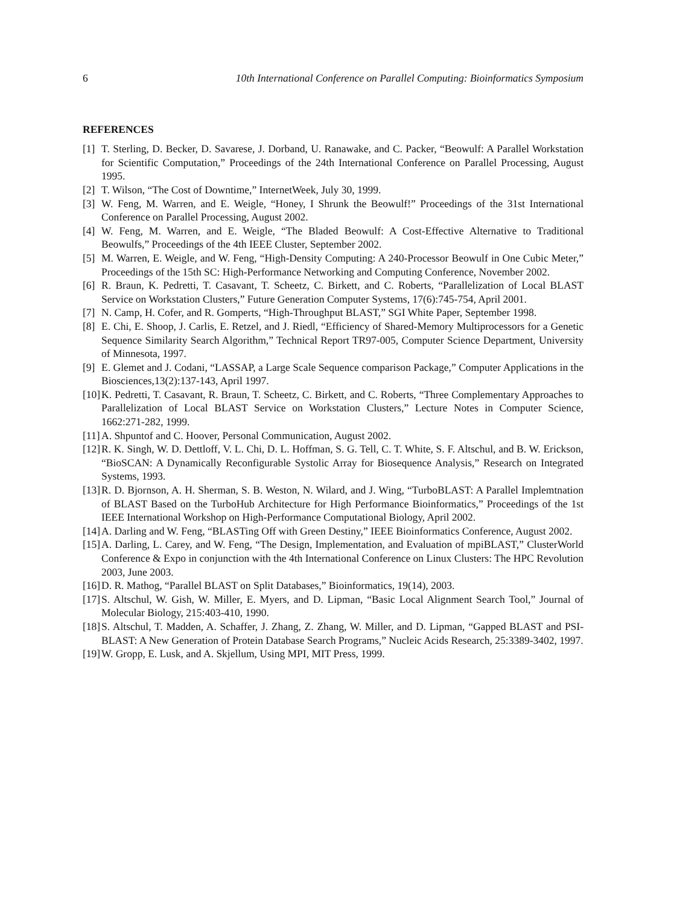6 10th International Conference on Parallel Computing: Bioinformatics Symposium
REFERENCES
[1] T. Sterling, D. Becker, D. Savarese, J. Dorband, U. Ranawake, and C. Packer, “Beowulf: A Parallel Workstation for Scientific Computation,” Proceedings of the 24th International Conference on Parallel Processing, August 1995.
[2] T. Wilson, “The Cost of Downtime,” InternetWeek, July 30, 1999.
[3] W. Feng, M. Warren, and E. Weigle, “Honey, I Shrunk the Beowulf!” Proceedings of the 31st International Conference on Parallel Processing, August 2002.
[4] W. Feng, M. Warren, and E. Weigle, “The Bladed Beowulf: A Cost-Effective Alternative to Traditional Beowulfs,” Proceedings of the 4th IEEE Cluster, September 2002.
[5] M. Warren, E. Weigle, and W. Feng, “High-Density Computing: A 240-Processor Beowulf in One Cubic Meter,” Proceedings of the 15th SC: High-Performance Networking and Computing Conference, November 2002.
[6] R. Braun, K. Pedretti, T. Casavant, T. Scheetz, C. Birkett, and C. Roberts, “Parallelization of Local BLAST Service on Workstation Clusters,” Future Generation Computer Systems, 17(6):745-754, April 2001.
[7] N. Camp, H. Cofer, and R. Gomperts, “High-Throughput BLAST,” SGI White Paper, September 1998.
[8] E. Chi, E. Shoop, J. Carlis, E. Retzel, and J. Riedl, “Efficiency of Shared-Memory Multiprocessors for a Genetic Sequence Similarity Search Algorithm,” Technical Report TR97-005, Computer Science Department, University of Minnesota, 1997.
[9] E. Glemet and J. Codani, “LASSAP, a Large Scale Sequence comparison Package,” Computer Applications in the Biosciences,13(2):137-143, April 1997.
[10] K. Pedretti, T. Casavant, R. Braun, T. Scheetz, C. Birkett, and C. Roberts, “Three Complementary Approaches to Parallelization of Local BLAST Service on Workstation Clusters,” Lecture Notes in Computer Science, 1662:271-282, 1999.
[11] A. Shpuntof and C. Hoover, Personal Communication, August 2002.
[12] R. K. Singh, W. D. Dettloff, V. L. Chi, D. L. Hoffman, S. G. Tell, C. T. White, S. F. Altschul, and B. W. Erickson, “BioSCAN: A Dynamically Reconfigurable Systolic Array for Biosequence Analysis,” Research on Integrated Systems, 1993.
[13] R. D. Bjornson, A. H. Sherman, S. B. Weston, N. Wilard, and J. Wing, “TurboBLAST: A Parallel Implemtnation of BLAST Based on the TurboHub Architecture for High Performance Bioinformatics,” Proceedings of the 1st IEEE International Workshop on High-Performance Computational Biology, April 2002.
[14] A. Darling and W. Feng, “BLASTing Off with Green Destiny,” IEEE Bioinformatics Conference, August 2002.
[15] A. Darling, L. Carey, and W. Feng, “The Design, Implementation, and Evaluation of mpiBLAST,” ClusterWorld Conference & Expo in conjunction with the 4th International Conference on Linux Clusters: The HPC Revolution 2003, June 2003.
[16] D. R. Mathog, “Parallel BLAST on Split Databases,” Bioinformatics, 19(14), 2003.
[17] S. Altschul, W. Gish, W. Miller, E. Myers, and D. Lipman, “Basic Local Alignment Search Tool,” Journal of Molecular Biology, 215:403-410, 1990.
[18] S. Altschul, T. Madden, A. Schaffer, J. Zhang, Z. Zhang, W. Miller, and D. Lipman, “Gapped BLAST and PSI-BLAST: A New Generation of Protein Database Search Programs,” Nucleic Acids Research, 25:3389-3402, 1997.
[19] W. Gropp, E. Lusk, and A. Skjellum, Using MPI, MIT Press, 1999.